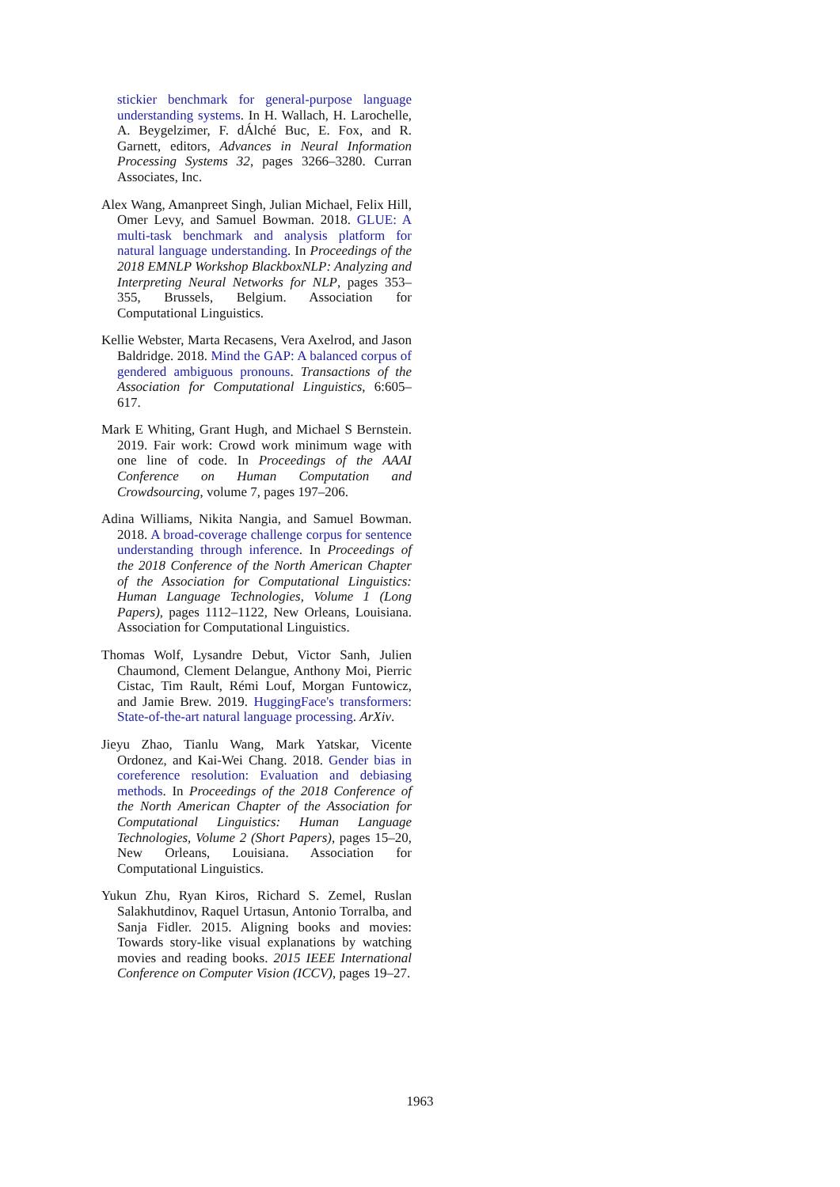stickier benchmark for general-purpose language understanding systems. In H. Wallach, H. Larochelle, A. Beygelzimer, F. dÁlché Buc, E. Fox, and R. Garnett, editors, Advances in Neural Information Processing Systems 32, pages 3266–3280. Curran Associates, Inc.
Alex Wang, Amanpreet Singh, Julian Michael, Felix Hill, Omer Levy, and Samuel Bowman. 2018. GLUE: A multi-task benchmark and analysis platform for natural language understanding. In Proceedings of the 2018 EMNLP Workshop BlackboxNLP: Analyzing and Interpreting Neural Networks for NLP, pages 353–355, Brussels, Belgium. Association for Computational Linguistics.
Kellie Webster, Marta Recasens, Vera Axelrod, and Jason Baldridge. 2018. Mind the GAP: A balanced corpus of gendered ambiguous pronouns. Transactions of the Association for Computational Linguistics, 6:605–617.
Mark E Whiting, Grant Hugh, and Michael S Bernstein. 2019. Fair work: Crowd work minimum wage with one line of code. In Proceedings of the AAAI Conference on Human Computation and Crowdsourcing, volume 7, pages 197–206.
Adina Williams, Nikita Nangia, and Samuel Bowman. 2018. A broad-coverage challenge corpus for sentence understanding through inference. In Proceedings of the 2018 Conference of the North American Chapter of the Association for Computational Linguistics: Human Language Technologies, Volume 1 (Long Papers), pages 1112–1122, New Orleans, Louisiana. Association for Computational Linguistics.
Thomas Wolf, Lysandre Debut, Victor Sanh, Julien Chaumond, Clement Delangue, Anthony Moi, Pierric Cistac, Tim Rault, Rémi Louf, Morgan Funtowicz, and Jamie Brew. 2019. HuggingFace's transformers: State-of-the-art natural language processing. ArXiv.
Jieyu Zhao, Tianlu Wang, Mark Yatskar, Vicente Ordonez, and Kai-Wei Chang. 2018. Gender bias in coreference resolution: Evaluation and debiasing methods. In Proceedings of the 2018 Conference of the North American Chapter of the Association for Computational Linguistics: Human Language Technologies, Volume 2 (Short Papers), pages 15–20, New Orleans, Louisiana. Association for Computational Linguistics.
Yukun Zhu, Ryan Kiros, Richard S. Zemel, Ruslan Salakhutdinov, Raquel Urtasun, Antonio Torralba, and Sanja Fidler. 2015. Aligning books and movies: Towards story-like visual explanations by watching movies and reading books. 2015 IEEE International Conference on Computer Vision (ICCV), pages 19–27.
1963